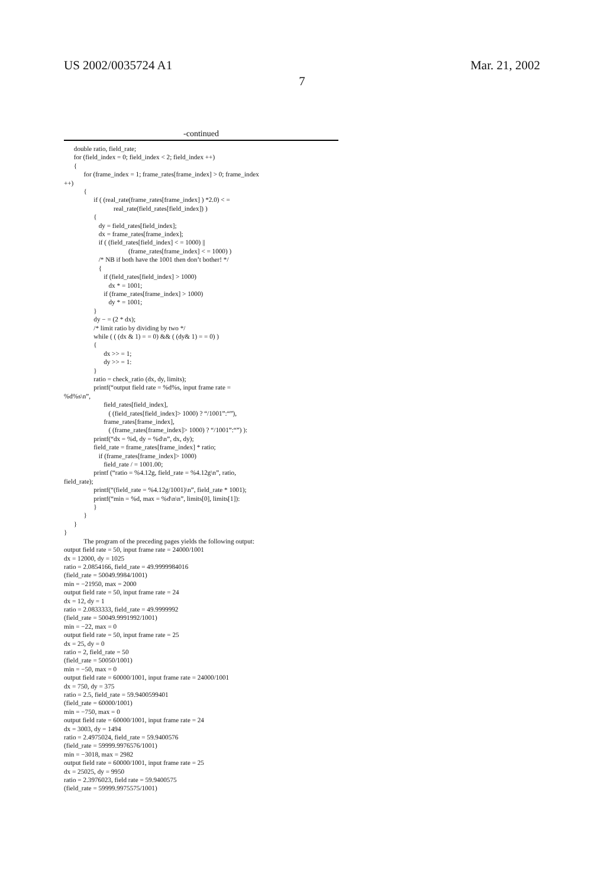US 2002/0035724 A1 Mar. 21, 2002
7
-continued
double ratio, field_rate; for (field_index = 0; field_index < 2; field_index ++) { for (frame_index = 1; frame_rates[frame_index] > 0; frame_index ++) { if ( (real_rate(frame_rates[frame_index] ) *2.0) < = real_rate(field_rates[field_index]) ) { dy = field_rates[field_index]; dx = frame_rates[frame_index]; if ( (field_rates[field_index] < = 1000) || (frame_rates[frame_index] < = 1000) ) /* NB if both have the 1001 then don’t bother! */ { if (field_rates[field_index] > 1000) dx * = 1001; if (frame_rates[frame_index] > 1000) dy * = 1001; } dy − = (2 * dx); /* limit ratio by dividing by two */ while ( ( (dx & 1) = = 0) && ( (dy& 1) = = 0) ) { dx >> = 1; dy >> = 1: } ratio = check_ratio (dx, dy, limits); printf(“output field rate = %d%s, input frame rate = %d%s\n”, field_rates[field_index], ( (field_rates[field_index]> 1000) ? “/1001”:“”), frame_rates[frame_index], ( (frame_rates[frame_index]> 1000) ? “/1001”:“”) ): printf(“dx = %d, dy = %d\n”, dx, dy); field_rate = frame_rates[frame_index] * ratio; if (frame_rates[frame_index]> 1000) field_rate / = 1001.00; printf (“ratio = %4.12g, field_rate = %4.12g\n”, ratio, field_rate); printf(“(field_rate = %4.12g/1001)\n”, field_rate * 1001); printf(“min = %d, max = %d\n\n”, limits[0], limits[1]): } } } } The program of the preceding pages yields the following output: output field rate = 50, input frame rate = 24000/1001 dx = 12000, dy = 1025 ratio = 2.0854166, field_rate = 49.9999984016 (field_rate = 50049.9984/1001) min = −21950, max = 2000 output field rate = 50, input frame rate = 24 dx = 12, dy = 1 ratio = 2.0833333, field_rate = 49.9999992 (field_rate = 50049.9991992/1001) min = −22, max = 0 output field rate = 50, input frame rate = 25 dx = 25, dy = 0 ratio = 2, field_rate = 50 (field_rate = 50050/1001) min = −50, max = 0 output field rate = 60000/1001, input frame rate = 24000/1001 dx = 750, dy = 375 ratio = 2.5, field_rate = 59.9400599401 (field_rate = 60000/1001) min = −750, max = 0 output field rate = 60000/1001, input frame rate = 24 dx = 3003, dy = 1494 ratio = 2.4975024, field_rate = 59.9400576 (field_rate = 59999.9976576/1001) min = −3018, max = 2982 output field rate = 60000/1001, input frame rate = 25 dx = 25025, dy = 9950 ratio = 2.3976023, field rate = 59.9400575 (field_rate = 59999.9975575/1001)